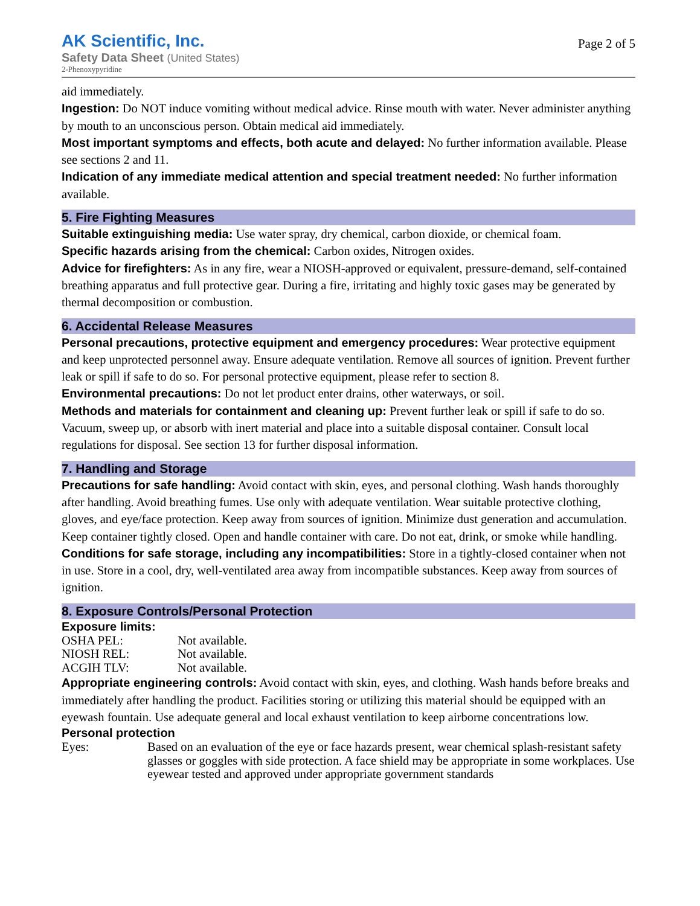AK Scientific, Inc.
Safety Data Sheet (United States)
2-Phenoxypyridine
Page 2 of 5
aid immediately.
Ingestion: Do NOT induce vomiting without medical advice. Rinse mouth with water. Never administer anything by mouth to an unconscious person. Obtain medical aid immediately.
Most important symptoms and effects, both acute and delayed: No further information available. Please see sections 2 and 11.
Indication of any immediate medical attention and special treatment needed: No further information available.
5. Fire Fighting Measures
Suitable extinguishing media: Use water spray, dry chemical, carbon dioxide, or chemical foam.
Specific hazards arising from the chemical: Carbon oxides, Nitrogen oxides.
Advice for firefighters: As in any fire, wear a NIOSH-approved or equivalent, pressure-demand, self-contained breathing apparatus and full protective gear. During a fire, irritating and highly toxic gases may be generated by thermal decomposition or combustion.
6. Accidental Release Measures
Personal precautions, protective equipment and emergency procedures: Wear protective equipment and keep unprotected personnel away. Ensure adequate ventilation. Remove all sources of ignition. Prevent further leak or spill if safe to do so. For personal protective equipment, please refer to section 8.
Environmental precautions: Do not let product enter drains, other waterways, or soil.
Methods and materials for containment and cleaning up: Prevent further leak or spill if safe to do so. Vacuum, sweep up, or absorb with inert material and place into a suitable disposal container. Consult local regulations for disposal. See section 13 for further disposal information.
7. Handling and Storage
Precautions for safe handling: Avoid contact with skin, eyes, and personal clothing. Wash hands thoroughly after handling. Avoid breathing fumes. Use only with adequate ventilation. Wear suitable protective clothing, gloves, and eye/face protection. Keep away from sources of ignition. Minimize dust generation and accumulation. Keep container tightly closed. Open and handle container with care. Do not eat, drink, or smoke while handling.
Conditions for safe storage, including any incompatibilities: Store in a tightly-closed container when not in use. Store in a cool, dry, well-ventilated area away from incompatible substances. Keep away from sources of ignition.
8. Exposure Controls/Personal Protection
Exposure limits:
| OSHA PEL: | Not available. |
| NIOSH REL: | Not available. |
| ACGIH TLV: | Not available. |
Appropriate engineering controls: Avoid contact with skin, eyes, and clothing. Wash hands before breaks and immediately after handling the product. Facilities storing or utilizing this material should be equipped with an eyewash fountain. Use adequate general and local exhaust ventilation to keep airborne concentrations low.
Personal protection
| Eyes: | Based on an evaluation of the eye or face hazards present, wear chemical splash-resistant safety glasses or goggles with side protection. A face shield may be appropriate in some workplaces. Use eyewear tested and approved under appropriate government standards |